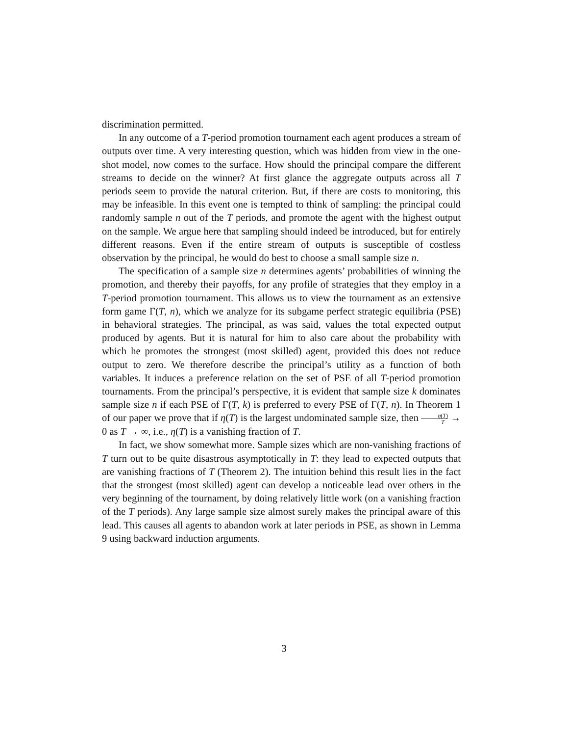discrimination permitted.
In any outcome of a T-period promotion tournament each agent produces a stream of outputs over time. A very interesting question, which was hidden from view in the one-shot model, now comes to the surface. How should the principal compare the different streams to decide on the winner? At first glance the aggregate outputs across all T periods seem to provide the natural criterion. But, if there are costs to monitoring, this may be infeasible. In this event one is tempted to think of sampling: the principal could randomly sample n out of the T periods, and promote the agent with the highest output on the sample. We argue here that sampling should indeed be introduced, but for entirely different reasons. Even if the entire stream of outputs is susceptible of costless observation by the principal, he would do best to choose a small sample size n.
The specification of a sample size n determines agents’ probabilities of winning the promotion, and thereby their payoffs, for any profile of strategies that they employ in a T-period promotion tournament. This allows us to view the tournament as an extensive form game Γ(T, n), which we analyze for its subgame perfect strategic equilibria (PSE) in behavioral strategies. The principal, as was said, values the total expected output produced by agents. But it is natural for him to also care about the probability with which he promotes the strongest (most skilled) agent, provided this does not reduce output to zero. We therefore describe the principal’s utility as a function of both variables. It induces a preference relation on the set of PSE of all T-period promotion tournaments. From the principal’s perspective, it is evident that sample size k dominates sample size n if each PSE of Γ(T, k) is preferred to every PSE of Γ(T, n). In Theorem 1 of our paper we prove that if η(T) is the largest undominated sample size, then η(T) T → 0 as T → ∞, i.e., η(T) is a vanishing fraction of T.
In fact, we show somewhat more. Sample sizes which are non-vanishing fractions of T turn out to be quite disastrous asymptotically in T: they lead to expected outputs that are vanishing fractions of T (Theorem 2). The intuition behind this result lies in the fact that the strongest (most skilled) agent can develop a noticeable lead over others in the very beginning of the tournament, by doing relatively little work (on a vanishing fraction of the T periods). Any large sample size almost surely makes the principal aware of this lead. This causes all agents to abandon work at later periods in PSE, as shown in Lemma 9 using backward induction arguments.
3